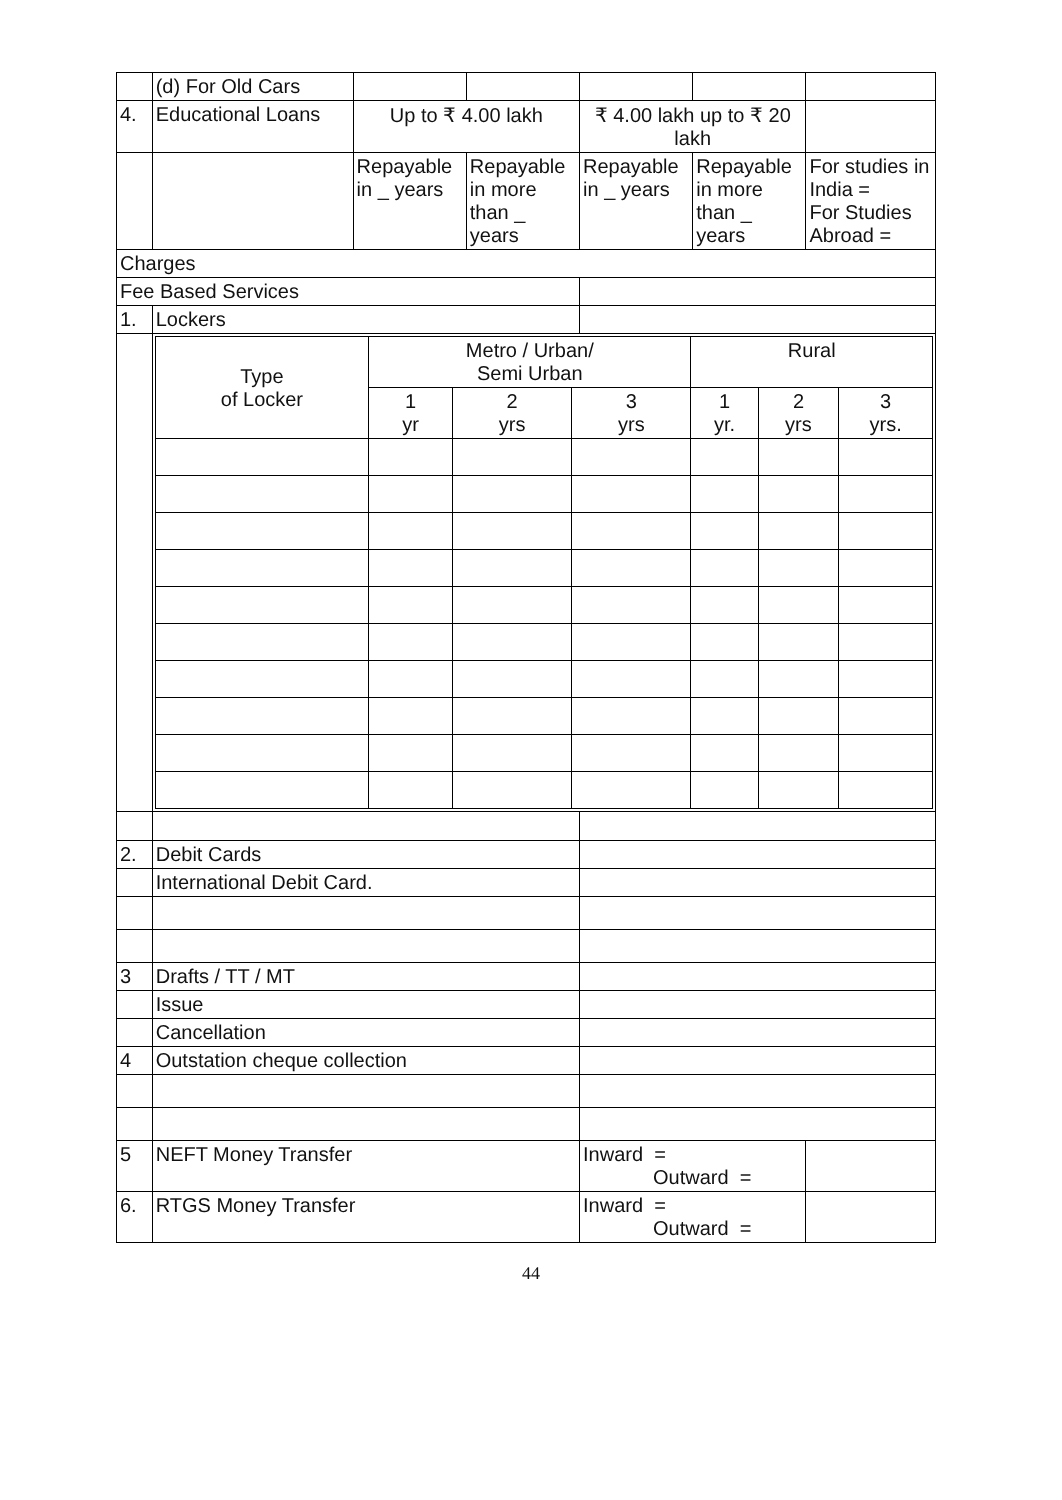| | (d) For Old Cars | | | | | |
| 4. | Educational Loans | Up to ₹ 4.00 lakh | | ₹ 4.00 lakh up to ₹ 20 lakh | | |
| | | Repayable in _ years | Repayable in more than _ years | Repayable in _ years | Repayable in more than _ years | For studies in India = For Studies Abroad = |
| Charges | | | | | | |
| Fee Based Services | | | | | | |
| 1. | Lockers | | | | | |
| | / Type of Locker / Metro / Urban/ Semi Urban / / / Rural / / / / / 1 yr / 2 yrs / 3 yrs / 1 yr. / 2 yrs / 3 yrs. / | | | | | |
| 2. | Debit Cards | | | | | |
| | International Debit Card. | | | | | |
| 3 | Drafts / TT / MT | | | | | |
| | Issue | | | | | |
| | Cancellation | | | | | |
| 4 | Outstation cheque collection | | | | | |
| 5 | NEFT Money Transfer | | | Inward = Outward = | | |
| 6. | RTGS Money Transfer | | | Inward = Outward = | | |
44